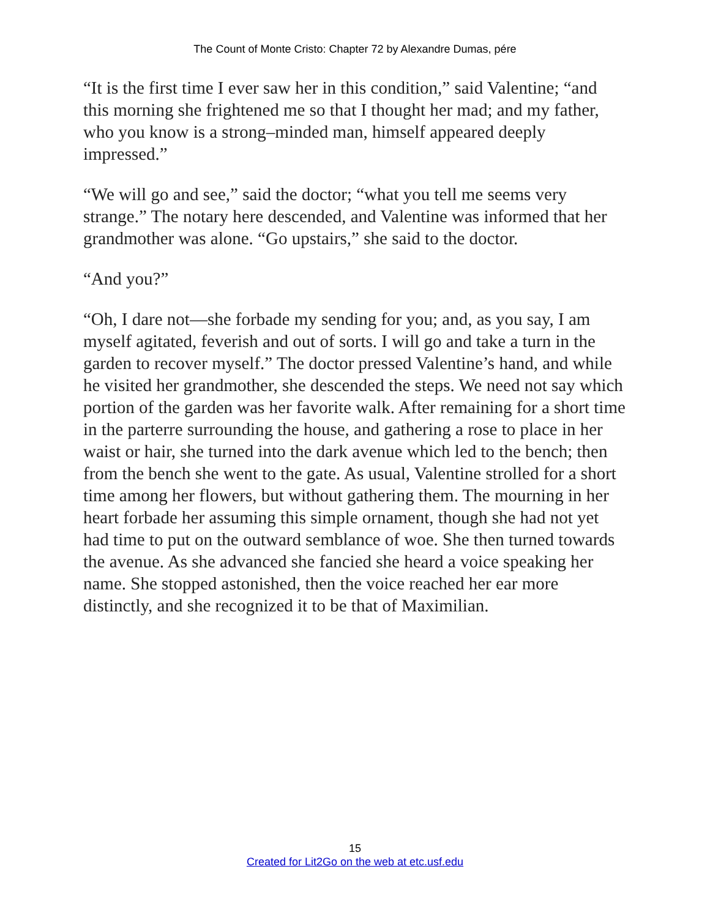The Count of Monte Cristo: Chapter 72 by Alexandre Dumas, pére
“It is the first time I ever saw her in this condition,” said Valentine; “and this morning she frightened me so that I thought her mad; and my father, who you know is a strong–minded man, himself appeared deeply impressed.”
“We will go and see,” said the doctor; “what you tell me seems very strange.” The notary here descended, and Valentine was informed that her grandmother was alone. “Go upstairs,” she said to the doctor.
“And you?”
“Oh, I dare not—she forbade my sending for you; and, as you say, I am myself agitated, feverish and out of sorts. I will go and take a turn in the garden to recover myself.” The doctor pressed Valentine’s hand, and while he visited her grandmother, she descended the steps. We need not say which portion of the garden was her favorite walk. After remaining for a short time in the parterre surrounding the house, and gathering a rose to place in her waist or hair, she turned into the dark avenue which led to the bench; then from the bench she went to the gate. As usual, Valentine strolled for a short time among her flowers, but without gathering them. The mourning in her heart forbade her assuming this simple ornament, though she had not yet had time to put on the outward semblance of woe. She then turned towards the avenue. As she advanced she fancied she heard a voice speaking her name. She stopped astonished, then the voice reached her ear more distinctly, and she recognized it to be that of Maximilian.
15
Created for Lit2Go on the web at etc.usf.edu